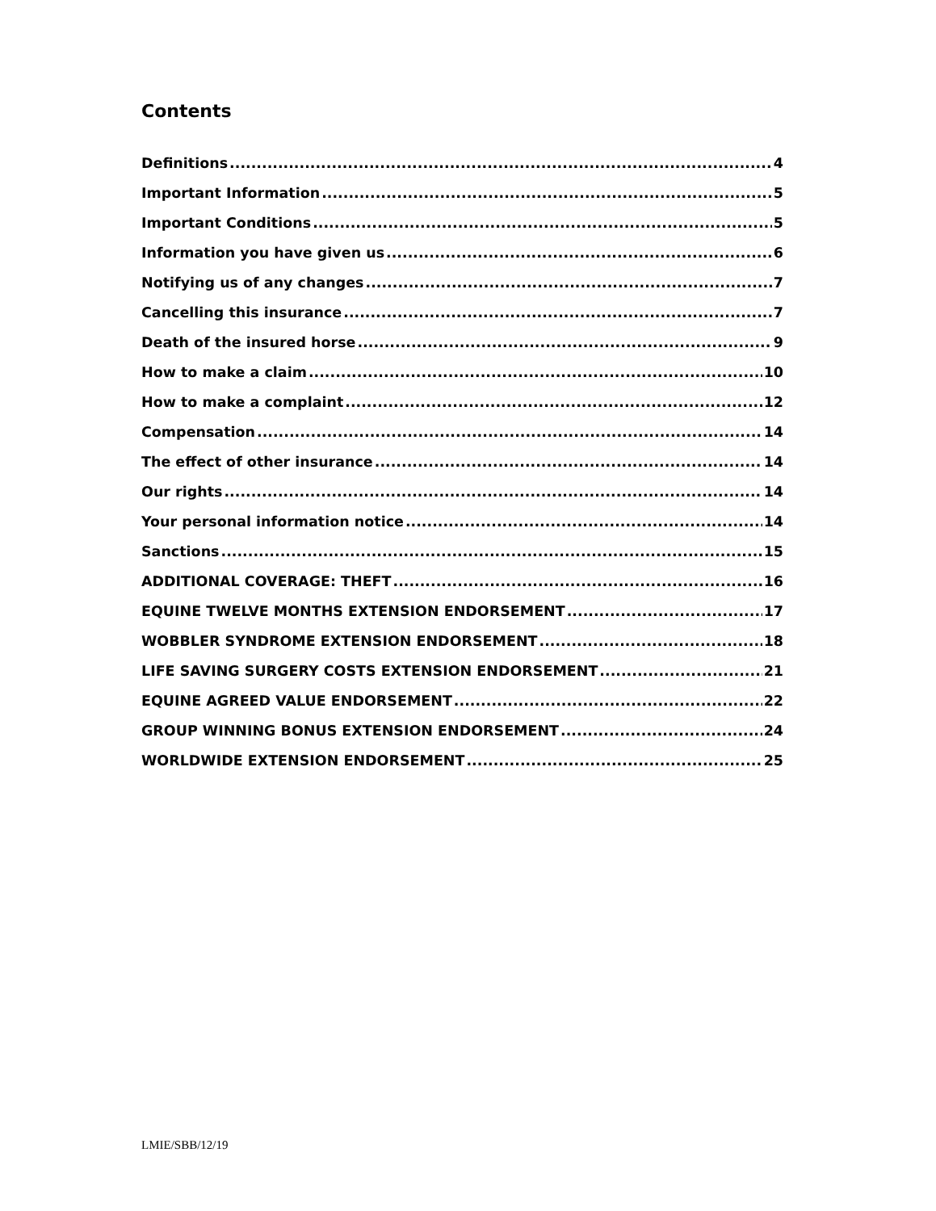Contents
Definitions 4
Important Information 5
Important Conditions 5
Information you have given us 6
Notifying us of any changes 7
Cancelling this insurance 7
Death of the insured horse 9
How to make a claim 10
How to make a complaint 12
Compensation 14
The effect of other insurance 14
Our rights 14
Your personal information notice 14
Sanctions 15
ADDITIONAL COVERAGE: THEFT 16
EQUINE TWELVE MONTHS EXTENSION ENDORSEMENT 17
WOBBLER SYNDROME EXTENSION ENDORSEMENT 18
LIFE SAVING SURGERY COSTS EXTENSION ENDORSEMENT 21
EQUINE AGREED VALUE ENDORSEMENT 22
GROUP WINNING BONUS EXTENSION ENDORSEMENT 24
WORLDWIDE EXTENSION ENDORSEMENT 25
LMIE/SBB/12/19